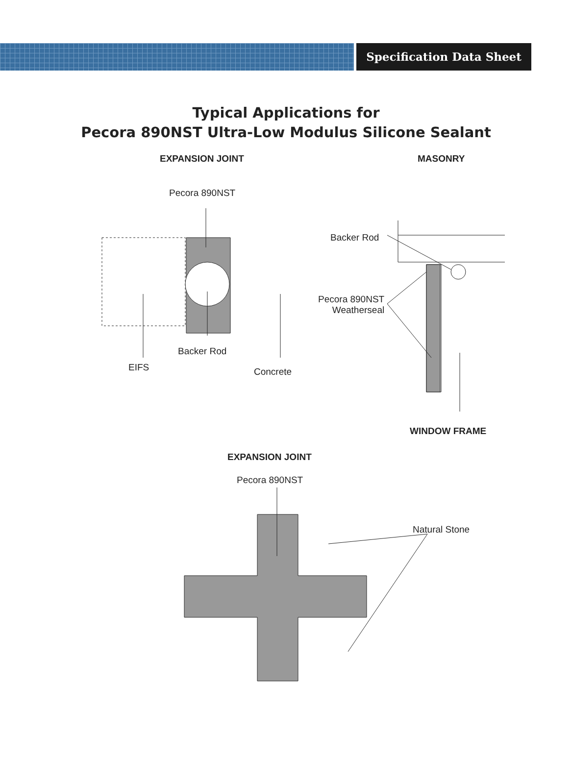Specification Data Sheet
Typical Applications for
Pecora 890NST Ultra-Low Modulus Silicone Sealant
EXPANSION JOINT MASONRY
Pecora 890NST
Backer Rod
Pecora 890NST
Weatherseal
Backer Rod
EIFS Concrete
WINDOW FRAME
EXPANSION JOINT
Pecora 890NST
Natural Stone